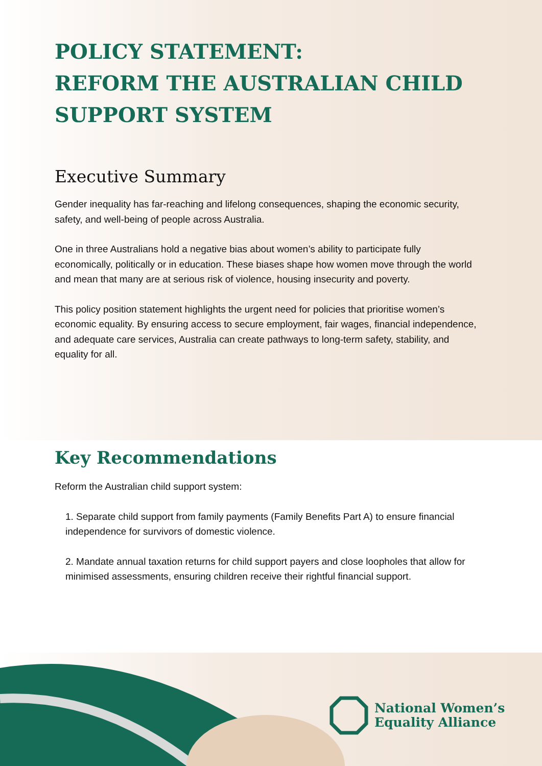POLICY STATEMENT:
REFORM THE AUSTRALIAN CHILD
SUPPORT SYSTEM
Executive Summary
Gender inequality has far-reaching and lifelong consequences, shaping the economic security, safety, and well-being of people across Australia.
One in three Australians hold a negative bias about women’s ability to participate fully economically, politically or in education. These biases shape how women move through the world and mean that many are at serious risk of violence, housing insecurity and poverty.
This policy position statement highlights the urgent need for policies that prioritise women’s economic equality. By ensuring access to secure employment, fair wages, financial independence, and adequate care services, Australia can create pathways to long-term safety, stability, and equality for all.
Key Recommendations
Reform the Australian child support system:
1. Separate child support from family payments (Family Benefits Part A) to ensure financial independence for survivors of domestic violence.
2. Mandate annual taxation returns for child support payers and close loopholes that allow for minimised assessments, ensuring children receive their rightful financial support.
National Women’s
Equality Alliance